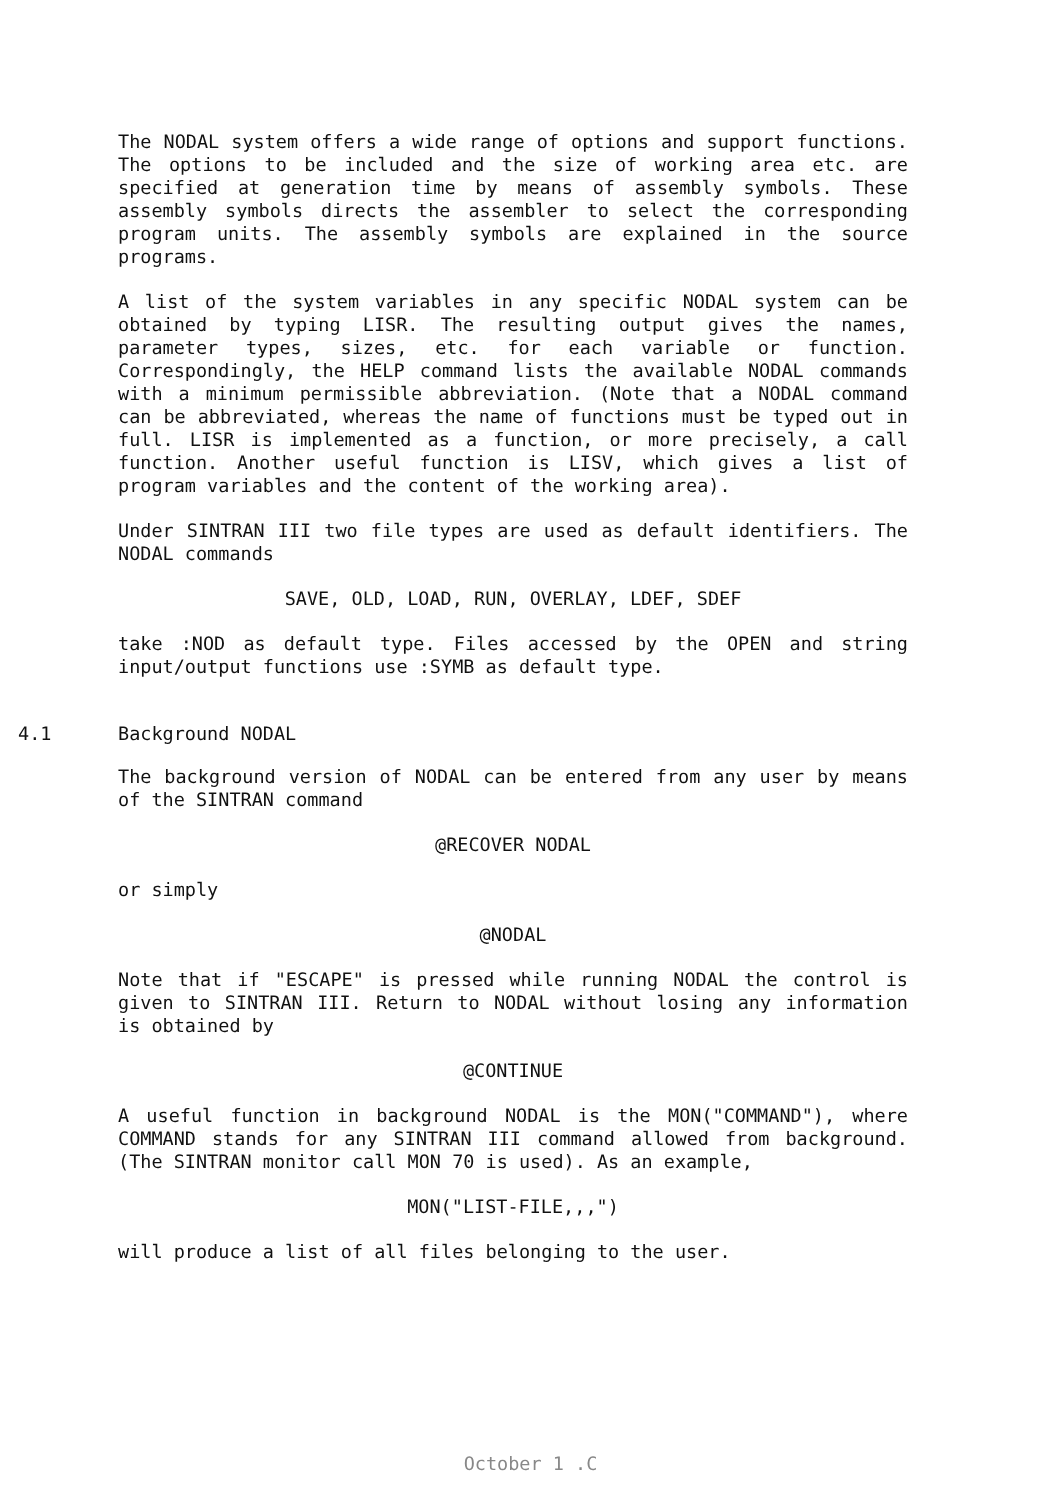The NODAL system offers a wide range of options and support functions. The options to be included and the size of working area etc. are specified at generation time by means of assembly symbols. These assembly symbols directs the assembler to select the corresponding program units. The assembly symbols are explained in the source programs.
A list of the system variables in any specific NODAL system can be obtained by typing LISR. The resulting output gives the names, parameter types, sizes, etc. for each variable or function. Correspondingly, the HELP command lists the available NODAL commands with a minimum permissible abbreviation. (Note that a NODAL command can be abbreviated, whereas the name of functions must be typed out in full. LISR is implemented as a function, or more precisely, a call function. Another useful function is LISV, which gives a list of program variables and the content of the working area).
Under SINTRAN III two file types are used as default identifiers. The NODAL commands
SAVE, OLD, LOAD, RUN, OVERLAY, LDEF, SDEF
take :NOD as default type. Files accessed by the OPEN and string input/output functions use :SYMB as default type.
4.1 Background NODAL
The background version of NODAL can be entered from any user by means of the SINTRAN command
@RECOVER NODAL
or simply
@NODAL
Note that if "ESCAPE" is pressed while running NODAL the control is given to SINTRAN III. Return to NODAL without losing any information is obtained by
@CONTINUE
A useful function in background NODAL is the MON("COMMAND"), where COMMAND stands for any SINTRAN III command allowed from background. (The SINTRAN monitor call MON 70 is used). As an example,
MON("LIST-FILE,,,")
will produce a list of all files belonging to the user.
October 1 .C